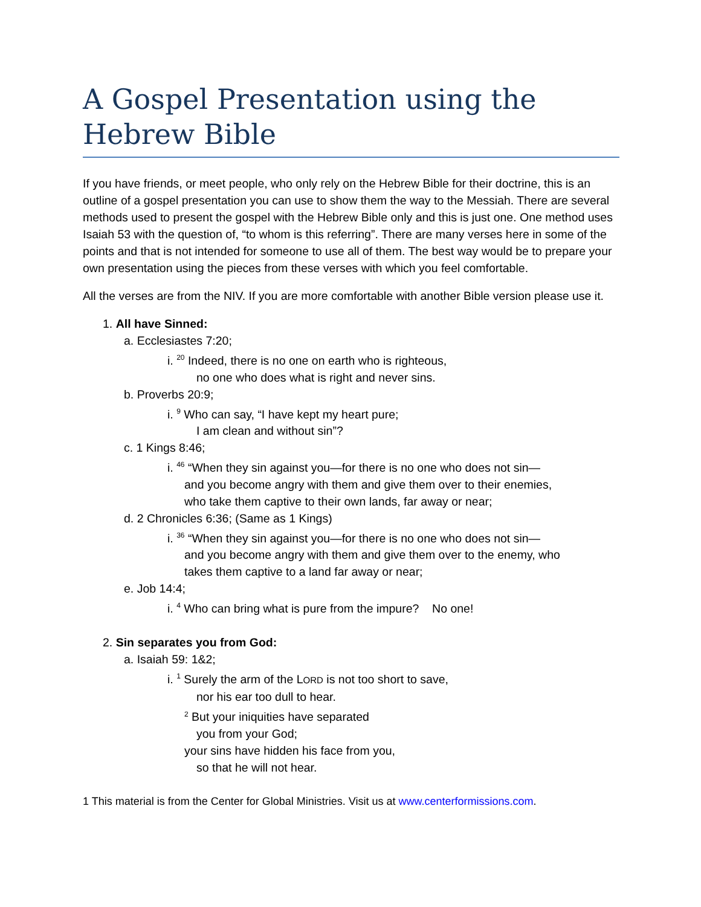A Gospel Presentation using the Hebrew Bible
If you have friends, or meet people, who only rely on the Hebrew Bible for their doctrine, this is an outline of a gospel presentation you can use to show them the way to the Messiah. There are several methods used to present the gospel with the Hebrew Bible only and this is just one. One method uses Isaiah 53 with the question of, “to whom is this referring”. There are many verses here in some of the points and that is not intended for someone to use all of them. The best way would be to prepare your own presentation using the pieces from these verses with which you feel comfortable.
All the verses are from the NIV. If you are more comfortable with another Bible version please use it.
1. All have Sinned:
a. Ecclesiastes 7:20;
i. <sup>20</sup> Indeed, there is no one on earth who is righteous,
no one who does what is right and never sins.
b. Proverbs 20:9;
i. <sup>9</sup> Who can say, “I have kept my heart pure;
I am clean and without sin”?
c. 1 Kings 8:46;
i. <sup>46</sup> “When they sin against you—for there is no one who does not sin—
and you become angry with them and give them over to their enemies,
who take them captive to their own lands, far away or near;
d. 2 Chronicles 6:36; (Same as 1 Kings)
i. <sup>36</sup> “When they sin against you—for there is no one who does not sin—
and you become angry with them and give them over to the enemy, who
takes them captive to a land far away or near;
e. Job 14:4;
i. <sup>4</sup> Who can bring what is pure from the impure? No one!
2. Sin separates you from God:
a. Isaiah 59: 1&2;
i. <sup>1</sup> Surely the arm of the LORD is not too short to save,
nor his ear too dull to hear.
<sup>2</sup> But your iniquities have separated
you from your God;
your sins have hidden his face from you,
so that he will not hear.
1 This material is from the Center for Global Ministries. Visit us at www.centerformissions.com.